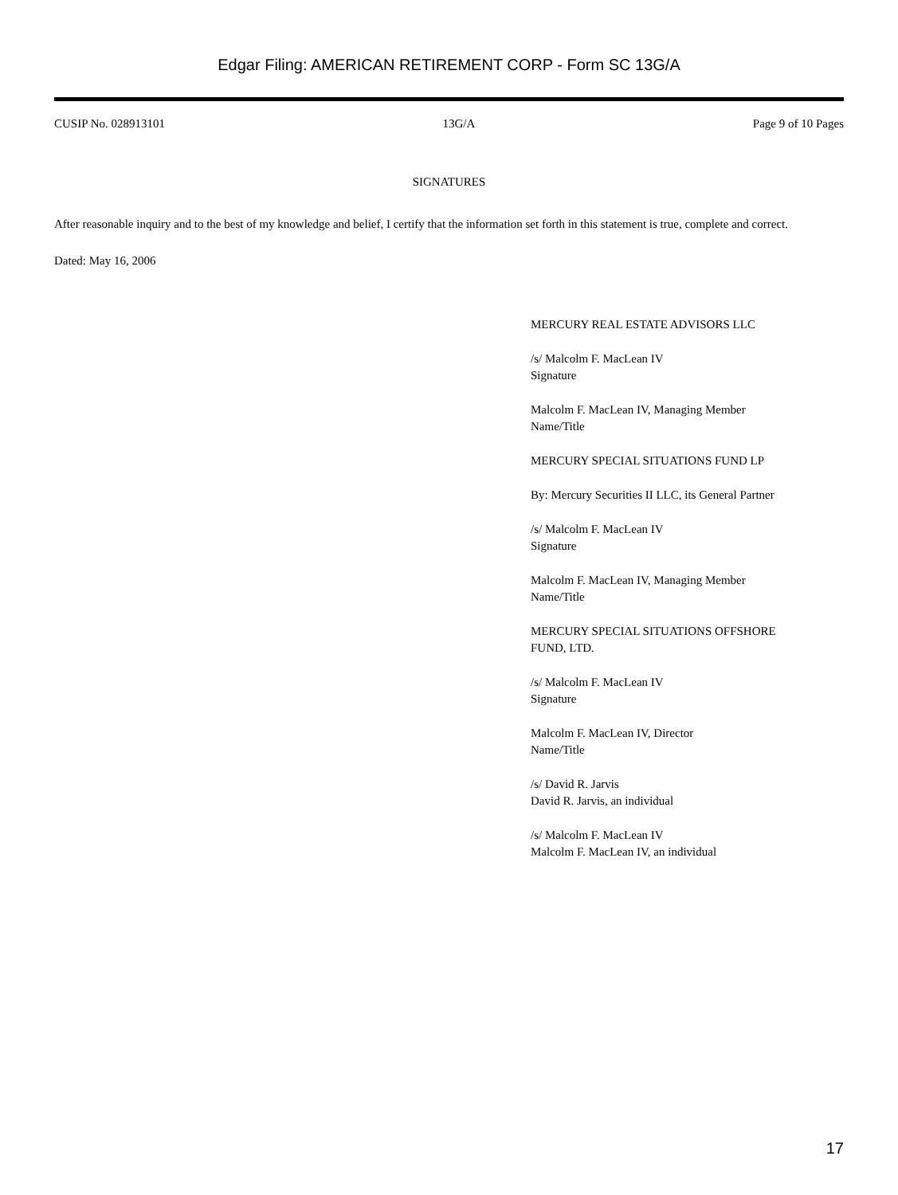Edgar Filing: AMERICAN RETIREMENT CORP - Form SC 13G/A
CUSIP No. 028913101 13G/A Page 9 of 10 Pages
SIGNATURES
After reasonable inquiry and to the best of my knowledge and belief, I certify that the information set forth in this statement is true, complete and correct.
Dated: May 16, 2006
MERCURY REAL ESTATE ADVISORS LLC
/s/ Malcolm F. MacLean IV
Signature
Malcolm F. MacLean IV, Managing Member
Name/Title
MERCURY SPECIAL SITUATIONS FUND LP
By: Mercury Securities II LLC, its General Partner
/s/ Malcolm F. MacLean IV
Signature
Malcolm F. MacLean IV, Managing Member
Name/Title
MERCURY SPECIAL SITUATIONS OFFSHORE
FUND, LTD.
/s/ Malcolm F. MacLean IV
Signature
Malcolm F. MacLean IV, Director
Name/Title
/s/ David R. Jarvis
David R. Jarvis, an individual
/s/ Malcolm F. MacLean IV
Malcolm F. MacLean IV, an individual
17